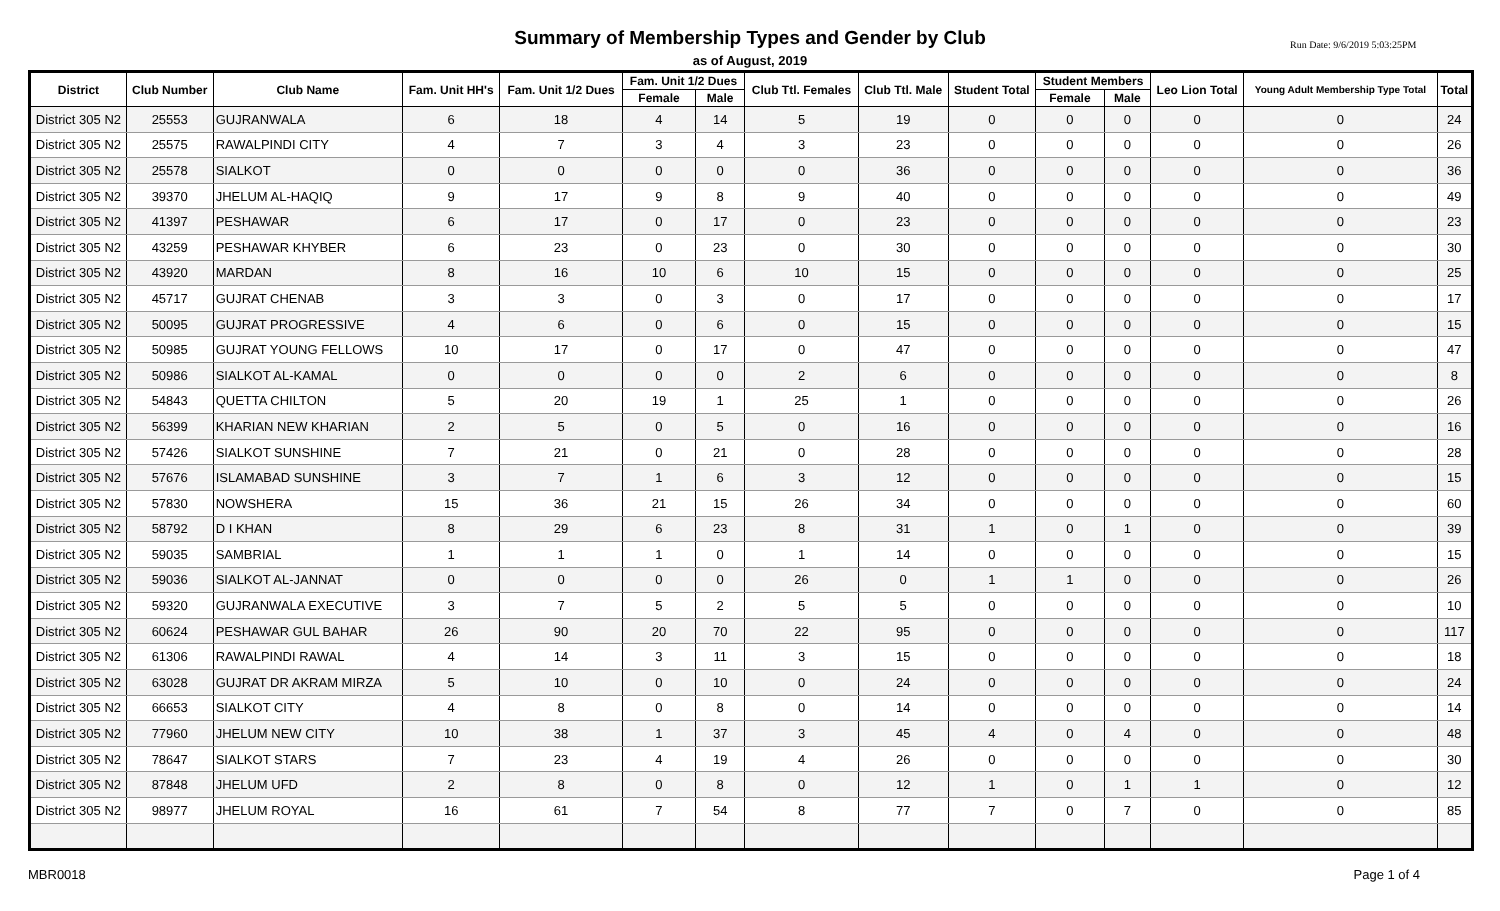Summary of Membership Types and Gender by Club
as of August, 2019
Run Date: 9/6/2019 5:03:25PM
| District | Club Number | Club Name | Fam. Unit HH's | Fam. Unit 1/2 Dues | Fam. Unit 1/2 Dues | | Club Ttl. Females | Club Ttl. Male | Student Total | Student Members | | Leo Lion Total | Young Adult Membership Type Total | Total |
| --- | --- | --- | --- | --- | --- | --- | --- | --- | --- | --- | --- | --- | --- | --- |
| | | | | | Female | Male | | | | Female | Male | | | |
| District 305 N2 | 25553 | GUJRANWALA | 6 | 18 | 4 | 14 | 5 | 19 | 0 | 0 | 0 | 0 | 0 | 24 |
| District 305 N2 | 25575 | RAWALPINDI CITY | 4 | 7 | 3 | 4 | 3 | 23 | 0 | 0 | 0 | 0 | 0 | 26 |
| District 305 N2 | 25578 | SIALKOT | 0 | 0 | 0 | 0 | 0 | 36 | 0 | 0 | 0 | 0 | 0 | 36 |
| District 305 N2 | 39370 | JHELUM AL-HAQIQ | 9 | 17 | 9 | 8 | 9 | 40 | 0 | 0 | 0 | 0 | 0 | 49 |
| District 305 N2 | 41397 | PESHAWAR | 6 | 17 | 0 | 17 | 0 | 23 | 0 | 0 | 0 | 0 | 0 | 23 |
| District 305 N2 | 43259 | PESHAWAR KHYBER | 6 | 23 | 0 | 23 | 0 | 30 | 0 | 0 | 0 | 0 | 0 | 30 |
| District 305 N2 | 43920 | MARDAN | 8 | 16 | 10 | 6 | 10 | 15 | 0 | 0 | 0 | 0 | 0 | 25 |
| District 305 N2 | 45717 | GUJRAT CHENAB | 3 | 3 | 0 | 3 | 0 | 17 | 0 | 0 | 0 | 0 | 0 | 17 |
| District 305 N2 | 50095 | GUJRAT PROGRESSIVE | 4 | 6 | 0 | 6 | 0 | 15 | 0 | 0 | 0 | 0 | 0 | 15 |
| District 305 N2 | 50985 | GUJRAT YOUNG FELLOWS | 10 | 17 | 0 | 17 | 0 | 47 | 0 | 0 | 0 | 0 | 0 | 47 |
| District 305 N2 | 50986 | SIALKOT AL-KAMAL | 0 | 0 | 0 | 0 | 2 | 6 | 0 | 0 | 0 | 0 | 0 | 8 |
| District 305 N2 | 54843 | QUETTA CHILTON | 5 | 20 | 19 | 1 | 25 | 1 | 0 | 0 | 0 | 0 | 0 | 26 |
| District 305 N2 | 56399 | KHARIAN NEW KHARIAN | 2 | 5 | 0 | 5 | 0 | 16 | 0 | 0 | 0 | 0 | 0 | 16 |
| District 305 N2 | 57426 | SIALKOT SUNSHINE | 7 | 21 | 0 | 21 | 0 | 28 | 0 | 0 | 0 | 0 | 0 | 28 |
| District 305 N2 | 57676 | ISLAMABAD SUNSHINE | 3 | 7 | 1 | 6 | 3 | 12 | 0 | 0 | 0 | 0 | 0 | 15 |
| District 305 N2 | 57830 | NOWSHERA | 15 | 36 | 21 | 15 | 26 | 34 | 0 | 0 | 0 | 0 | 0 | 60 |
| District 305 N2 | 58792 | D I KHAN | 8 | 29 | 6 | 23 | 8 | 31 | 1 | 0 | 1 | 0 | 0 | 39 |
| District 305 N2 | 59035 | SAMBRIAL | 1 | 1 | 1 | 0 | 1 | 14 | 0 | 0 | 0 | 0 | 0 | 15 |
| District 305 N2 | 59036 | SIALKOT AL-JANNAT | 0 | 0 | 0 | 0 | 26 | 0 | 1 | 1 | 0 | 0 | 0 | 26 |
| District 305 N2 | 59320 | GUJRANWALA EXECUTIVE | 3 | 7 | 5 | 2 | 5 | 5 | 0 | 0 | 0 | 0 | 0 | 10 |
| District 305 N2 | 60624 | PESHAWAR GUL BAHAR | 26 | 90 | 20 | 70 | 22 | 95 | 0 | 0 | 0 | 0 | 0 | 117 |
| District 305 N2 | 61306 | RAWALPINDI RAWAL | 4 | 14 | 3 | 11 | 3 | 15 | 0 | 0 | 0 | 0 | 0 | 18 |
| District 305 N2 | 63028 | GUJRAT DR AKRAM MIRZA | 5 | 10 | 0 | 10 | 0 | 24 | 0 | 0 | 0 | 0 | 0 | 24 |
| District 305 N2 | 66653 | SIALKOT CITY | 4 | 8 | 0 | 8 | 0 | 14 | 0 | 0 | 0 | 0 | 0 | 14 |
| District 305 N2 | 77960 | JHELUM NEW CITY | 10 | 38 | 1 | 37 | 3 | 45 | 4 | 0 | 4 | 0 | 0 | 48 |
| District 305 N2 | 78647 | SIALKOT STARS | 7 | 23 | 4 | 19 | 4 | 26 | 0 | 0 | 0 | 0 | 0 | 30 |
| District 305 N2 | 87848 | JHELUM UFD | 2 | 8 | 0 | 8 | 0 | 12 | 1 | 0 | 1 | 1 | 0 | 12 |
| District 305 N2 | 98977 | JHELUM ROYAL | 16 | 61 | 7 | 54 | 8 | 77 | 7 | 0 | 7 | 0 | 0 | 85 |
MBR0018 Page 1 of 4